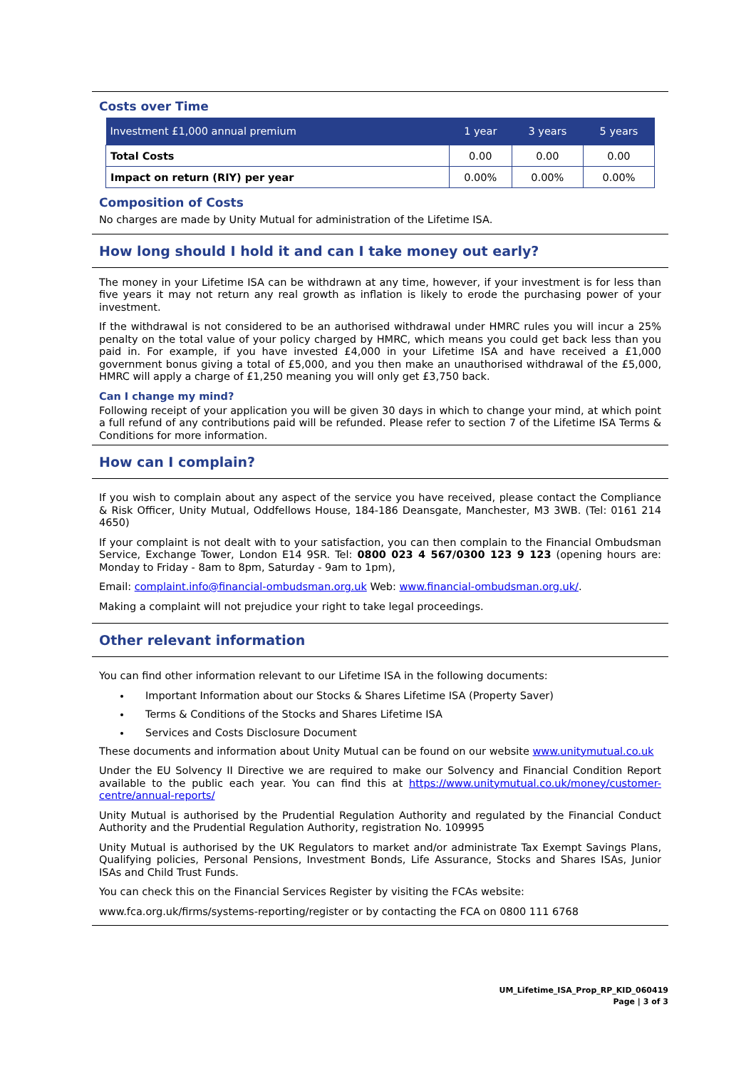Costs over Time
| Investment £1,000 annual premium | 1 year | 3 years | 5 years |
| --- | --- | --- | --- |
| Total Costs | 0.00 | 0.00 | 0.00 |
| Impact on return (RIY) per year | 0.00% | 0.00% | 0.00% |
Composition of Costs
No charges are made by Unity Mutual for administration of the Lifetime ISA.
How long should I hold it and can I take money out early?
The money in your Lifetime ISA can be withdrawn at any time, however, if your investment is for less than five years it may not return any real growth as inflation is likely to erode the purchasing power of your investment.
If the withdrawal is not considered to be an authorised withdrawal under HMRC rules you will incur a 25% penalty on the total value of your policy charged by HMRC, which means you could get back less than you paid in. For example, if you have invested £4,000 in your Lifetime ISA and have received a £1,000 government bonus giving a total of £5,000, and you then make an unauthorised withdrawal of the £5,000, HMRC will apply a charge of £1,250 meaning you will only get £3,750 back.
Can I change my mind?
Following receipt of your application you will be given 30 days in which to change your mind, at which point a full refund of any contributions paid will be refunded. Please refer to section 7 of the Lifetime ISA Terms & Conditions for more information.
How can I complain?
If you wish to complain about any aspect of the service you have received, please contact the Compliance & Risk Officer, Unity Mutual, Oddfellows House, 184-186 Deansgate, Manchester, M3 3WB. (Tel: 0161 214 4650)
If your complaint is not dealt with to your satisfaction, you can then complain to the Financial Ombudsman Service, Exchange Tower, London E14 9SR. Tel: 0800 023 4 567/0300 123 9 123 (opening hours are: Monday to Friday - 8am to 8pm, Saturday - 9am to 1pm),
Email: complaint.info@financial-ombudsman.org.uk Web: www.financial-ombudsman.org.uk/.
Making a complaint will not prejudice your right to take legal proceedings.
Other relevant information
You can find other information relevant to our Lifetime ISA in the following documents:
Important Information about our Stocks & Shares Lifetime ISA (Property Saver)
Terms & Conditions of the Stocks and Shares Lifetime ISA
Services and Costs Disclosure Document
These documents and information about Unity Mutual can be found on our website www.unitymutual.co.uk
Under the EU Solvency II Directive we are required to make our Solvency and Financial Condition Report available to the public each year. You can find this at https://www.unitymutual.co.uk/money/customer-centre/annual-reports/
Unity Mutual is authorised by the Prudential Regulation Authority and regulated by the Financial Conduct Authority and the Prudential Regulation Authority, registration No. 109995
Unity Mutual is authorised by the UK Regulators to market and/or administrate Tax Exempt Savings Plans, Qualifying policies, Personal Pensions, Investment Bonds, Life Assurance, Stocks and Shares ISAs, Junior ISAs and Child Trust Funds.
You can check this on the Financial Services Register by visiting the FCAs website:
www.fca.org.uk/firms/systems-reporting/register or by contacting the FCA on 0800 111 6768
UM_Lifetime_ISA_Prop_RP_KID_060419
Page | 3 of 3